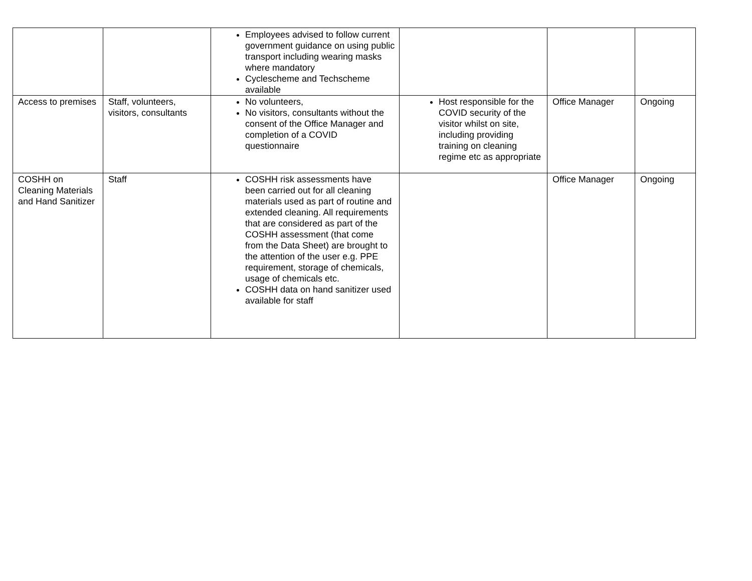| | | Employees advised to follow current government guidance on using public transport including wearing masks where mandatory Cyclescheme and Techscheme available | | | |
| Access to premises | Staff, volunteers, visitors, consultants | No volunteers, No visitors, consultants without the consent of the Office Manager and completion of a COVID questionnaire | Host responsible for the COVID security of the visitor whilst on site, including providing training on cleaning regime etc as appropriate | Office Manager | Ongoing |
| COSHH on Cleaning Materials and Hand Sanitizer | Staff | COSHH risk assessments have been carried out for all cleaning materials used as part of routine and extended cleaning. All requirements that are considered as part of the COSHH assessment (that come from the Data Sheet) are brought to the attention of the user e.g. PPE requirement, storage of chemicals, usage of chemicals etc. COSHH data on hand sanitizer used available for staff | | Office Manager | Ongoing |